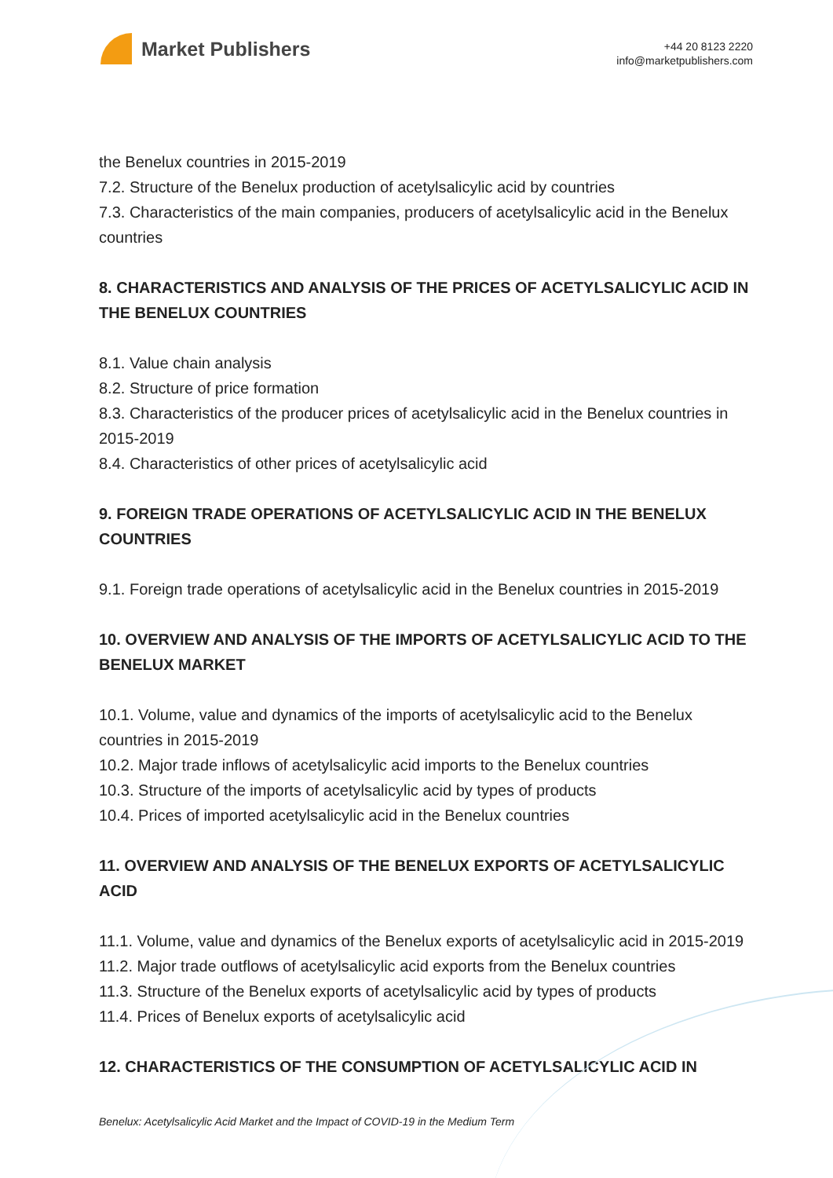Market Publishers
+44 20 8123 2220
info@marketpublishers.com
the Benelux countries in 2015-2019
7.2. Structure of the Benelux production of acetylsalicylic acid by countries
7.3. Characteristics of the main companies, producers of acetylsalicylic acid in the Benelux countries
8. CHARACTERISTICS AND ANALYSIS OF THE PRICES OF ACETYLSALICYLIC ACID IN THE BENELUX COUNTRIES
8.1. Value chain analysis
8.2. Structure of price formation
8.3. Characteristics of the producer prices of acetylsalicylic acid in the Benelux countries in 2015-2019
8.4. Characteristics of other prices of acetylsalicylic acid
9. FOREIGN TRADE OPERATIONS OF ACETYLSALICYLIC ACID IN THE BENELUX COUNTRIES
9.1. Foreign trade operations of acetylsalicylic acid in the Benelux countries in 2015-2019
10. OVERVIEW AND ANALYSIS OF THE IMPORTS OF ACETYLSALICYLIC ACID TO THE BENELUX MARKET
10.1. Volume, value and dynamics of the imports of acetylsalicylic acid to the Benelux countries in 2015-2019
10.2. Major trade inflows of acetylsalicylic acid imports to the Benelux countries
10.3. Structure of the imports of acetylsalicylic acid by types of products
10.4. Prices of imported acetylsalicylic acid in the Benelux countries
11. OVERVIEW AND ANALYSIS OF THE BENELUX EXPORTS OF ACETYLSALICYLIC ACID
11.1. Volume, value and dynamics of the Benelux exports of acetylsalicylic acid in 2015-2019
11.2. Major trade outflows of acetylsalicylic acid exports from the Benelux countries
11.3. Structure of the Benelux exports of acetylsalicylic acid by types of products
11.4. Prices of Benelux exports of acetylsalicylic acid
12. CHARACTERISTICS OF THE CONSUMPTION OF ACETYLSALICYLIC ACID IN
Benelux: Acetylsalicylic Acid Market and the Impact of COVID-19 in the Medium Term